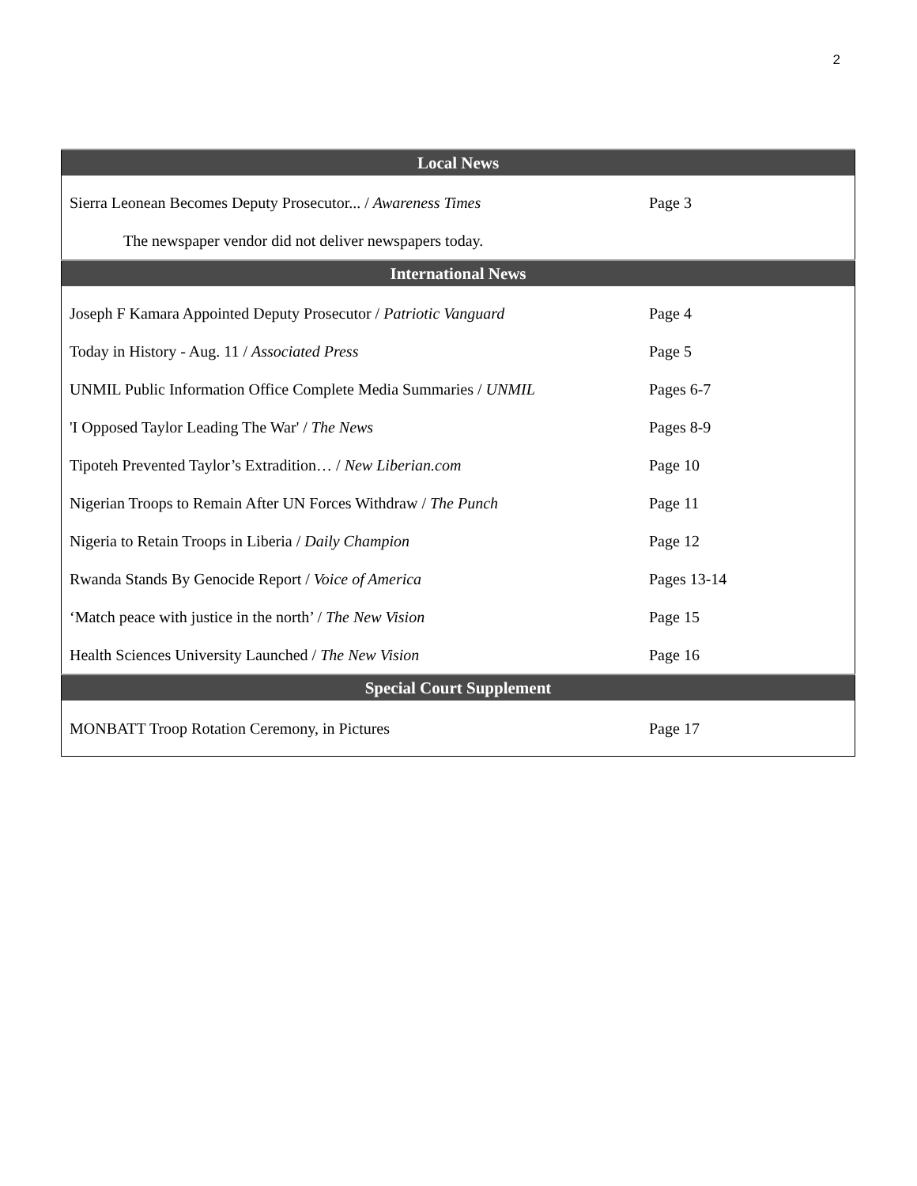2
| Local News | |
| --- | --- |
| Sierra Leonean Becomes Deputy Prosecutor... / Awareness Times | Page 3 |
| The newspaper vendor did not deliver newspapers today. | |
| International News | |
| Joseph F Kamara Appointed Deputy Prosecutor / Patriotic Vanguard | Page 4 |
| Today in History - Aug. 11 / Associated Press | Page 5 |
| UNMIL Public Information Office Complete Media Summaries / UNMIL | Pages 6-7 |
| 'I Opposed Taylor Leading The War' / The News | Pages 8-9 |
| Tipoteh Prevented Taylor’s Extradition… / New Liberian.com | Page 10 |
| Nigerian Troops to Remain After UN Forces Withdraw / The Punch | Page 11 |
| Nigeria to Retain Troops in Liberia / Daily Champion | Page 12 |
| Rwanda Stands By Genocide Report / Voice of America | Pages 13-14 |
| ‘Match peace with justice in the north’ / The New Vision | Page 15 |
| Health Sciences University Launched / The New Vision | Page 16 |
| Special Court Supplement | |
| MONBATT Troop Rotation Ceremony, in Pictures | Page 17 |